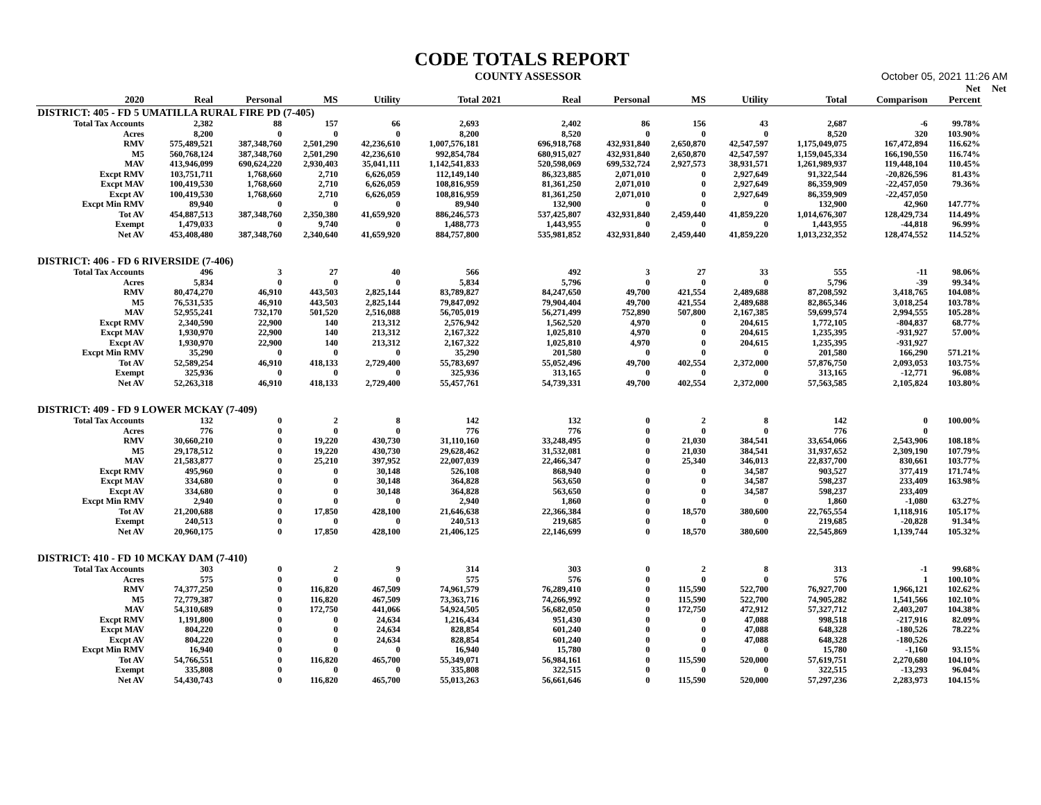CODE TOTALS REPORT
COUNTY ASSESSOR October 05, 2021 11:26 AM
| | | | | | | | | | | | | | Net | Net |
| --- | --- | --- | --- | --- | --- | --- | --- | --- | --- | --- | --- | --- | --- | --- |
| 2020 | Real | Personal | MS | Utility | Total | 2021 | Real | Personal | MS | Utility | Total | Comparison | Percent | |
| DISTRICT: 405 - FD 5 UMATILLA RURAL FIRE PD (7-405) | | | | | | | | | | | | | | |
| Total Tax Accounts | 2,382 | 88 | 157 | 66 | 2,693 | | 2,402 | 86 | 156 | 43 | 2,687 | -6 | 99.78% | |
| Acres | 8,200 | 0 | 0 | 0 | 8,200 | | 8,520 | 0 | 0 | 0 | 8,520 | 320 | 103.90% | |
| RMV | 575,489,521 | 387,348,760 | 2,501,290 | 42,236,610 | 1,007,576,181 | | 696,918,768 | 432,931,840 | 2,650,870 | 42,547,597 | 1,175,049,075 | 167,472,894 | 116.62% | |
| M5 | 560,768,124 | 387,348,760 | 2,501,290 | 42,236,610 | 992,854,784 | | 680,915,027 | 432,931,840 | 2,650,870 | 42,547,597 | 1,159,045,334 | 166,190,550 | 116.74% | |
| MAV | 413,946,099 | 690,624,220 | 2,930,403 | 35,041,111 | 1,142,541,833 | | 520,598,069 | 699,532,724 | 2,927,573 | 38,931,571 | 1,261,989,937 | 119,448,104 | 110.45% | |
| Excpt RMV | 103,751,711 | 1,768,660 | 2,710 | 6,626,059 | 112,149,140 | | 86,323,885 | 2,071,010 | 0 | 2,927,649 | 91,322,544 | -20,826,596 | 81.43% | |
| Excpt MAV | 100,419,530 | 1,768,660 | 2,710 | 6,626,059 | 108,816,959 | | 81,361,250 | 2,071,010 | 0 | 2,927,649 | 86,359,909 | -22,457,050 | 79.36% | |
| Excpt AV | 100,419,530 | 1,768,660 | 2,710 | 6,626,059 | 108,816,959 | | 81,361,250 | 2,071,010 | 0 | 2,927,649 | 86,359,909 | -22,457,050 | | |
| Excpt Min RMV | 89,940 | 0 | 0 | 0 | 89,940 | | 132,900 | 0 | 0 | 0 | 132,900 | 42,960 | 147.77% | |
| Tot AV | 454,887,513 | 387,348,760 | 2,350,380 | 41,659,920 | 886,246,573 | | 537,425,807 | 432,931,840 | 2,459,440 | 41,859,220 | 1,014,676,307 | 128,429,734 | 114.49% | |
| Exempt | 1,479,033 | 0 | 9,740 | 0 | 1,488,773 | | 1,443,955 | 0 | 0 | 0 | 1,443,955 | -44,818 | 96.99% | |
| Net AV | 453,408,480 | 387,348,760 | 2,340,640 | 41,659,920 | 884,757,800 | | 535,981,852 | 432,931,840 | 2,459,440 | 41,859,220 | 1,013,232,352 | 128,474,552 | 114.52% | |
| DISTRICT: 406 - FD 6 RIVERSIDE (7-406) | | | | | | | | | | | | | | |
| Total Tax Accounts | 496 | 3 | 27 | 40 | 566 | | 492 | 3 | 27 | 33 | 555 | -11 | 98.06% | |
| Acres | 5,834 | 0 | 0 | 0 | 5,834 | | 5,796 | 0 | 0 | 0 | 5,796 | -39 | 99.34% | |
| RMV | 80,474,270 | 46,910 | 443,503 | 2,825,144 | 83,789,827 | | 84,247,650 | 49,700 | 421,554 | 2,489,688 | 87,208,592 | 3,418,765 | 104.08% | |
| M5 | 76,531,535 | 46,910 | 443,503 | 2,825,144 | 79,847,092 | | 79,904,404 | 49,700 | 421,554 | 2,489,688 | 82,865,346 | 3,018,254 | 103.78% | |
| MAV | 52,955,241 | 732,170 | 501,520 | 2,516,088 | 56,705,019 | | 56,271,499 | 752,890 | 507,800 | 2,167,385 | 59,699,574 | 2,994,555 | 105.28% | |
| Excpt RMV | 2,340,590 | 22,900 | 140 | 213,312 | 2,576,942 | | 1,562,520 | 4,970 | 0 | 204,615 | 1,772,105 | -804,837 | 68.77% | |
| Excpt MAV | 1,930,970 | 22,900 | 140 | 213,312 | 2,167,322 | | 1,025,810 | 4,970 | 0 | 204,615 | 1,235,395 | -931,927 | 57.00% | |
| Excpt AV | 1,930,970 | 22,900 | 140 | 213,312 | 2,167,322 | | 1,025,810 | 4,970 | 0 | 204,615 | 1,235,395 | -931,927 | | |
| Excpt Min RMV | 35,290 | 0 | 0 | 0 | 35,290 | | 201,580 | 0 | 0 | 0 | 201,580 | 166,290 | 571.21% | |
| Tot AV | 52,589,254 | 46,910 | 418,133 | 2,729,400 | 55,783,697 | | 55,052,496 | 49,700 | 402,554 | 2,372,000 | 57,876,750 | 2,093,053 | 103.75% | |
| Exempt | 325,936 | 0 | 0 | 0 | 325,936 | | 313,165 | 0 | 0 | 0 | 313,165 | -12,771 | 96.08% | |
| Net AV | 52,263,318 | 46,910 | 418,133 | 2,729,400 | 55,457,761 | | 54,739,331 | 49,700 | 402,554 | 2,372,000 | 57,563,585 | 2,105,824 | 103.80% | |
| DISTRICT: 409 - FD 9 LOWER MCKAY (7-409) | | | | | | | | | | | | | | |
| Total Tax Accounts | 132 | 0 | 2 | 8 | 142 | | 132 | 0 | 2 | 8 | 142 | 0 | 100.00% | |
| Acres | 776 | 0 | 0 | 0 | 776 | | 776 | 0 | 0 | 0 | 776 | 0 | | |
| RMV | 30,660,210 | 0 | 19,220 | 430,730 | 31,110,160 | | 33,248,495 | 0 | 21,030 | 384,541 | 33,654,066 | 2,543,906 | 108.18% | |
| M5 | 29,178,512 | 0 | 19,220 | 430,730 | 29,628,462 | | 31,532,081 | 0 | 21,030 | 384,541 | 31,937,652 | 2,309,190 | 107.79% | |
| MAV | 21,583,877 | 0 | 25,210 | 397,952 | 22,007,039 | | 22,466,347 | 0 | 25,340 | 346,013 | 22,837,700 | 830,661 | 103.77% | |
| Excpt RMV | 495,960 | 0 | 0 | 30,148 | 526,108 | | 868,940 | 0 | 0 | 34,587 | 903,527 | 377,419 | 171.74% | |
| Excpt MAV | 334,680 | 0 | 0 | 30,148 | 364,828 | | 563,650 | 0 | 0 | 34,587 | 598,237 | 233,409 | 163.98% | |
| Excpt AV | 334,680 | 0 | 0 | 30,148 | 364,828 | | 563,650 | 0 | 0 | 34,587 | 598,237 | 233,409 | | |
| Excpt Min RMV | 2,940 | 0 | 0 | 0 | 2,940 | | 1,860 | 0 | 0 | 0 | 1,860 | -1,080 | 63.27% | |
| Tot AV | 21,200,688 | 0 | 17,850 | 428,100 | 21,646,638 | | 22,366,384 | 0 | 18,570 | 380,600 | 22,765,554 | 1,118,916 | 105.17% | |
| Exempt | 240,513 | 0 | 0 | 0 | 240,513 | | 219,685 | 0 | 0 | 0 | 219,685 | -20,828 | 91.34% | |
| Net AV | 20,960,175 | 0 | 17,850 | 428,100 | 21,406,125 | | 22,146,699 | 0 | 18,570 | 380,600 | 22,545,869 | 1,139,744 | 105.32% | |
| DISTRICT: 410 - FD 10 MCKAY DAM (7-410) | | | | | | | | | | | | | | |
| Total Tax Accounts | 303 | 0 | 2 | 9 | 314 | | 303 | 0 | 2 | 8 | 313 | -1 | 99.68% | |
| Acres | 575 | 0 | 0 | 0 | 575 | | 576 | 0 | 0 | 0 | 576 | 1 | 100.10% | |
| RMV | 74,377,250 | 0 | 116,820 | 467,509 | 74,961,579 | | 76,289,410 | 0 | 115,590 | 522,700 | 76,927,700 | 1,966,121 | 102.62% | |
| M5 | 72,779,387 | 0 | 116,820 | 467,509 | 73,363,716 | | 74,266,992 | 0 | 115,590 | 522,700 | 74,905,282 | 1,541,566 | 102.10% | |
| MAV | 54,310,689 | 0 | 172,750 | 441,066 | 54,924,505 | | 56,682,050 | 0 | 172,750 | 472,912 | 57,327,712 | 2,403,207 | 104.38% | |
| Excpt RMV | 1,191,800 | 0 | 0 | 24,634 | 1,216,434 | | 951,430 | 0 | 0 | 47,088 | 998,518 | -217,916 | 82.09% | |
| Excpt MAV | 804,220 | 0 | 0 | 24,634 | 828,854 | | 601,240 | 0 | 0 | 47,088 | 648,328 | -180,526 | 78.22% | |
| Excpt AV | 804,220 | 0 | 0 | 24,634 | 828,854 | | 601,240 | 0 | 0 | 47,088 | 648,328 | -180,526 | | |
| Excpt Min RMV | 16,940 | 0 | 0 | 0 | 16,940 | | 15,780 | 0 | 0 | 0 | 15,780 | -1,160 | 93.15% | |
| Tot AV | 54,766,551 | 0 | 116,820 | 465,700 | 55,349,071 | | 56,984,161 | 0 | 115,590 | 520,000 | 57,619,751 | 2,270,680 | 104.10% | |
| Exempt | 335,808 | 0 | 0 | 0 | 335,808 | | 322,515 | 0 | 0 | 0 | 322,515 | -13,293 | 96.04% | |
| Net AV | 54,430,743 | 0 | 116,820 | 465,700 | 55,013,263 | | 56,661,646 | 0 | 115,590 | 520,000 | 57,297,236 | 2,283,973 | 104.15% | |